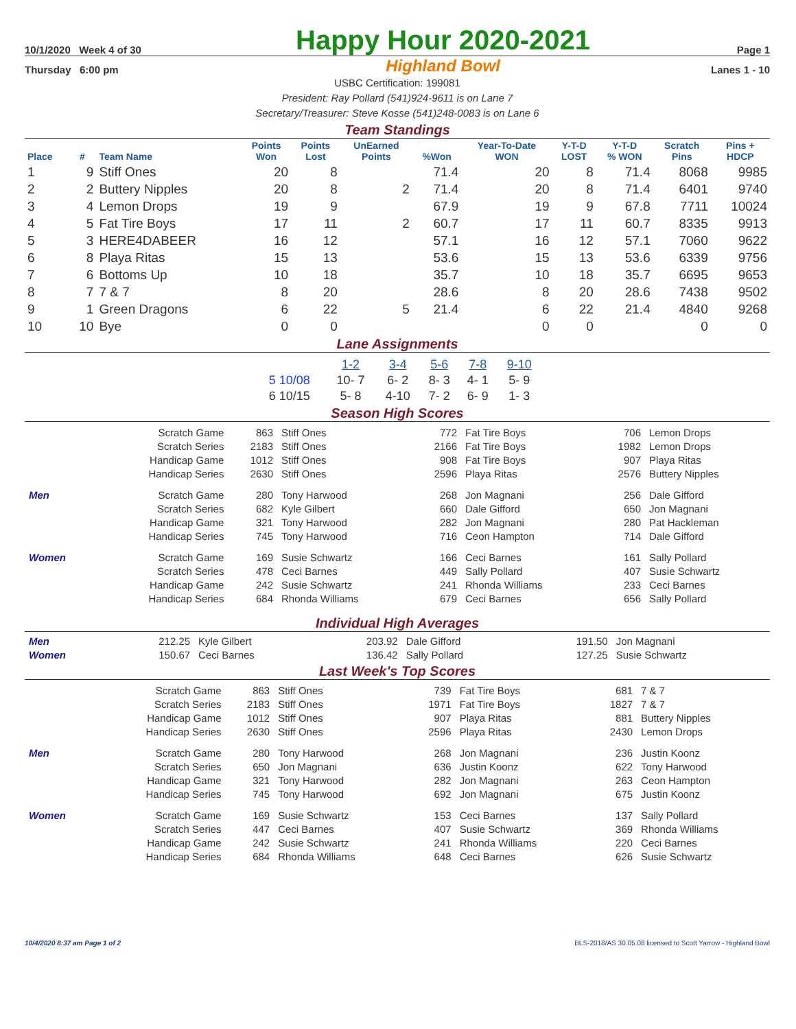| 10/1/2020 Week 4 of 30 | Happy Hour 2020-2021 | Page 1 |
| Thursday 6:00 pm | Highland Bowl | Lanes 1 - 10 |
USBC Certification: 199081
President: Ray Pollard (541)924-9611 is on Lane 7
Secretary/Treasurer: Steve Kosse (541)248-0083 is on Lane 6
Team Standings
| Place | # | Team Name | Points Won | Points Lost | UnEarned Points | %Won | Year-To-Date WON | Y-T-D LOST | Y-T-D % WON | Scratch Pins | Pins + HDCP |
| --- | --- | --- | --- | --- | --- | --- | --- | --- | --- | --- | --- |
| 1 | 9 | Stiff Ones | 20 | 8 | | 71.4 | 20 | 8 | 71.4 | 8068 | 9985 |
| 2 | 2 | Buttery Nipples | 20 | 8 | 2 | 71.4 | 20 | 8 | 71.4 | 6401 | 9740 |
| 3 | 4 | Lemon Drops | 19 | 9 | | 67.9 | 19 | 9 | 67.8 | 7711 | 10024 |
| 4 | 5 | Fat Tire Boys | 17 | 11 | 2 | 60.7 | 17 | 11 | 60.7 | 8335 | 9913 |
| 5 | 3 | HERE4DABEER | 16 | 12 | | 57.1 | 16 | 12 | 57.1 | 7060 | 9622 |
| 6 | 8 | Playa Ritas | 15 | 13 | | 53.6 | 15 | 13 | 53.6 | 6339 | 9756 |
| 7 | 6 | Bottoms Up | 10 | 18 | | 35.7 | 10 | 18 | 35.7 | 6695 | 9653 |
| 8 | 7 | 7 & 7 | 8 | 20 | | 28.6 | 8 | 20 | 28.6 | 7438 | 9502 |
| 9 | 1 | Green Dragons | 6 | 22 | 5 | 21.4 | 6 | 22 | 21.4 | 4840 | 9268 |
| 10 | 10 | Bye | 0 | 0 | | | 0 | 0 | | 0 | 0 |
Lane Assignments
| | 1-2 | 3-4 | 5-6 | 7-8 | 9-10 |
| 5 10/08 | 10- 7 | 6- 2 | 8- 3 | 4- 1 | 5- 9 |
| 6 10/15 | 5- 8 | 4-10 | 7- 2 | 6- 9 | 1- 3 |
Season High Scores
| | Scratch Game | 863 | Stiff Ones | 772 | Fat Tire Boys | 706 | Lemon Drops |
| | Scratch Series | 2183 | Stiff Ones | 2166 | Fat Tire Boys | 1982 | Lemon Drops |
| | Handicap Game | 1012 | Stiff Ones | 908 | Fat Tire Boys | 907 | Playa Ritas |
| | Handicap Series | 2630 | Stiff Ones | 2596 | Playa Ritas | 2576 | Buttery Nipples |
| Men | Scratch Game | 280 | Tony Harwood | 268 | Jon Magnani | 256 | Dale Gifford |
| | Scratch Series | 682 | Kyle Gilbert | 660 | Dale Gifford | 650 | Jon Magnani |
| | Handicap Game | 321 | Tony Harwood | 282 | Jon Magnani | 280 | Pat Hackleman |
| | Handicap Series | 745 | Tony Harwood | 716 | Ceon Hampton | 714 | Dale Gifford |
| Women | Scratch Game | 169 | Susie Schwartz | 166 | Ceci Barnes | 161 | Sally Pollard |
| | Scratch Series | 478 | Ceci Barnes | 449 | Sally Pollard | 407 | Susie Schwartz |
| | Handicap Game | 242 | Susie Schwartz | 241 | Rhonda Williams | 233 | Ceci Barnes |
| | Handicap Series | 684 | Rhonda Williams | 679 | Ceci Barnes | 656 | Sally Pollard |
Individual High Averages
| Men | 212.25 | Kyle Gilbert | 203.92 | Dale Gifford | 191.50 | Jon Magnani |
| Women | 150.67 | Ceci Barnes | 136.42 | Sally Pollard | 127.25 | Susie Schwartz |
Last Week's Top Scores
| | Scratch Game | 863 | Stiff Ones | 739 | Fat Tire Boys | 681 | 7 & 7 |
| | Scratch Series | 2183 | Stiff Ones | 1971 | Fat Tire Boys | 1827 | 7 & 7 |
| | Handicap Game | 1012 | Stiff Ones | 907 | Playa Ritas | 881 | Buttery Nipples |
| | Handicap Series | 2630 | Stiff Ones | 2596 | Playa Ritas | 2430 | Lemon Drops |
| Men | Scratch Game | 280 | Tony Harwood | 268 | Jon Magnani | 236 | Justin Koonz |
| | Scratch Series | 650 | Jon Magnani | 636 | Justin Koonz | 622 | Tony Harwood |
| | Handicap Game | 321 | Tony Harwood | 282 | Jon Magnani | 263 | Ceon Hampton |
| | Handicap Series | 745 | Tony Harwood | 692 | Jon Magnani | 675 | Justin Koonz |
| Women | Scratch Game | 169 | Susie Schwartz | 153 | Ceci Barnes | 137 | Sally Pollard |
| | Scratch Series | 447 | Ceci Barnes | 407 | Susie Schwartz | 369 | Rhonda Williams |
| | Handicap Game | 242 | Susie Schwartz | 241 | Rhonda Williams | 220 | Ceci Barnes |
| | Handicap Series | 684 | Rhonda Williams | 648 | Ceci Barnes | 626 | Susie Schwartz |
10/4/2020 8:37 am Page 1 of 2 BLS-2018/AS 30.05.08 licensed to Scott Yarrow - Highland Bowl